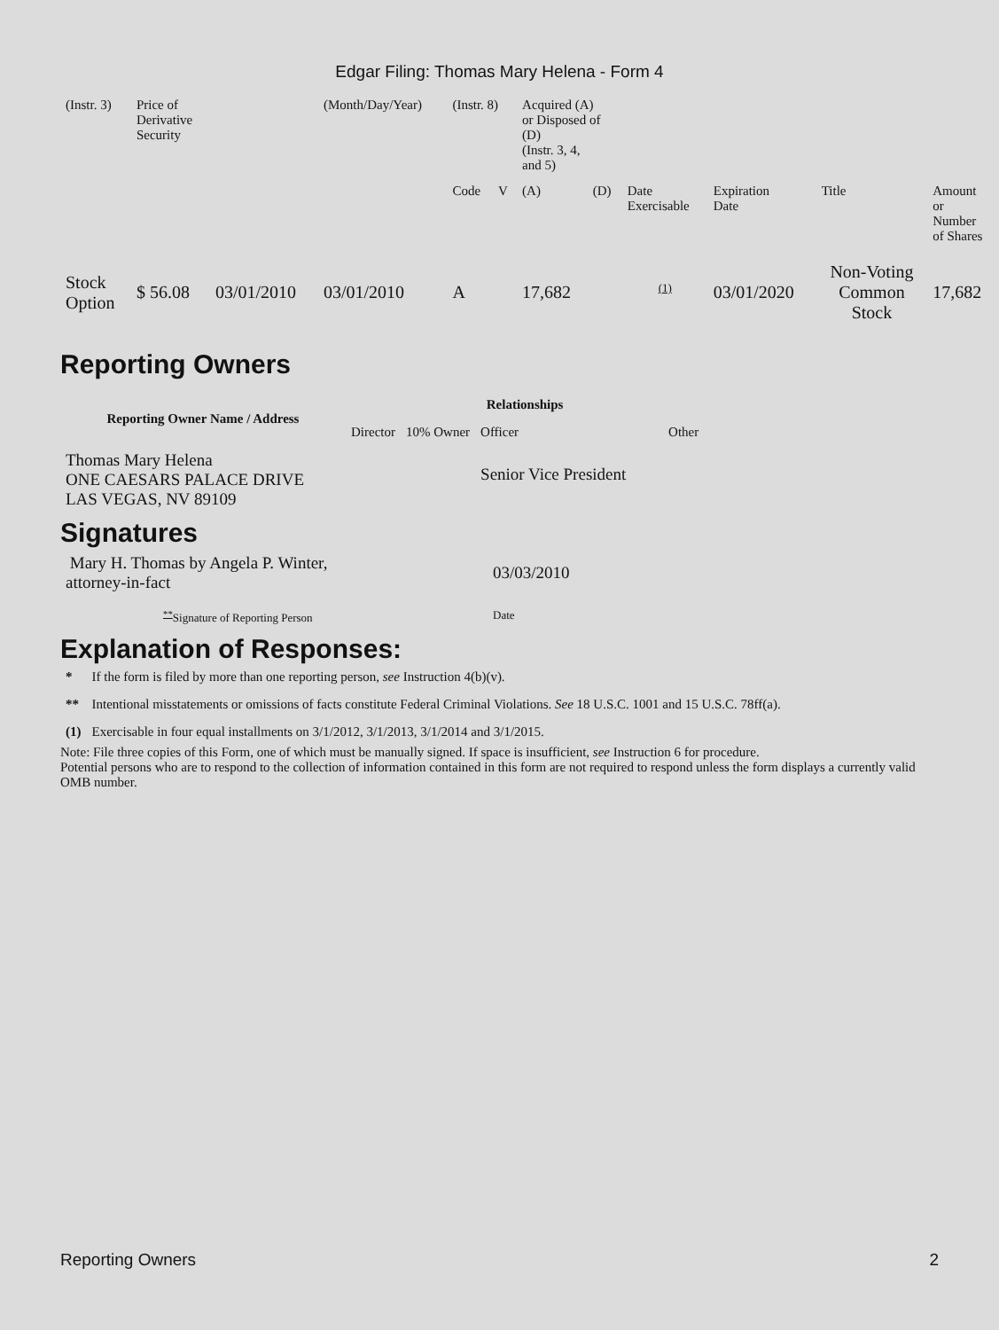Edgar Filing: Thomas Mary Helena - Form 4
| (Instr. 3) | Price of Derivative Security | | (Month/Day/Year) | (Instr. 8) | | Acquired (A) or Disposed of (D) (Instr. 3, 4, and 5) | | | | | |
| | | | | Code | V | (A) | (D) | Date Exercisable | Expiration Date | Title | Amount or Number of Shares |
| Stock Option | $ 56.08 | 03/01/2010 | 03/01/2010 | A | | 17,682 | | <sup>(1)</sup> | 03/01/2020 | Non-Voting Common Stock | 17,682 |
Reporting Owners
| Reporting Owner Name / Address | Relationships | | | |
| --- | --- | --- | --- | --- |
| | Director | 10% Owner | Officer | Other |
| Thomas Mary Helena ONE CAESARS PALACE DRIVE LAS VEGAS, NV 89109 | | | Senior Vice President | |
Signatures
| Mary H. Thomas by Angela P. Winter, attorney-in-fact | 03/03/2010 |
| <sup>**</sup> Signature of Reporting Person | Date |
Explanation of Responses:
| * | If the form is filed by more than one reporting person, see Instruction 4(b)(v). |
| ** | Intentional misstatements or omissions of facts constitute Federal Criminal Violations. See 18 U.S.C. 1001 and 15 U.S.C. 78ff(a). |
| (1) | Exercisable in four equal installments on 3/1/2012, 3/1/2013, 3/1/2014 and 3/1/2015. |
Note: File three copies of this Form, one of which must be manually signed. If space is insufficient, see Instruction 6 for procedure.
Potential persons who are to respond to the collection of information contained in this form are not required to respond unless the form displays a currently valid OMB number.
Reporting Owners 2